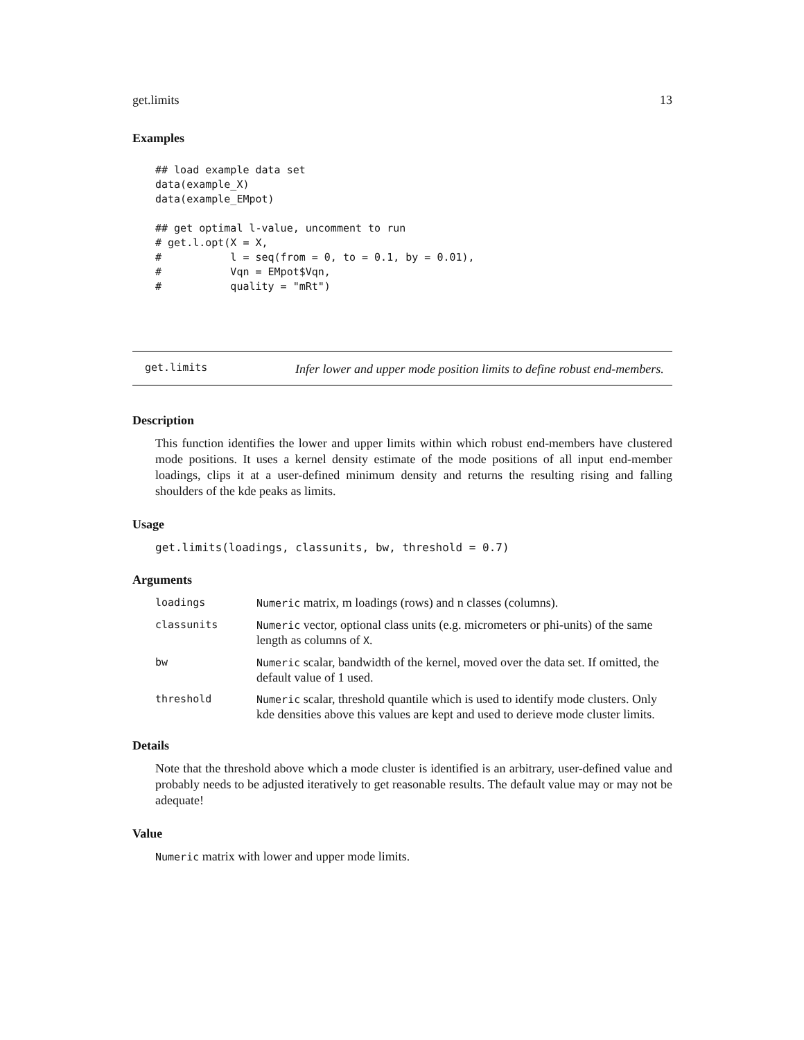get.limits 13
Examples
## load example data set
data(example_X)
data(example_EMpot)

## get optimal l-value, uncomment to run
# get.l.opt(X = X,
#           l = seq(from = 0, to = 0.1, by = 0.01),
#           Vqn = EMpot$Vqn,
#           quality = "mRt")
get.limits Infer lower and upper mode position limits to define robust end-members.
Description
This function identifies the lower and upper limits within which robust end-members have clustered mode positions. It uses a kernel density estimate of the mode positions of all input end-member loadings, clips it at a user-defined minimum density and returns the resulting rising and falling shoulders of the kde peaks as limits.
Usage
get.limits(loadings, classunits, bw, threshold = 0.7)
Arguments
| loadings | Numeric matrix, m loadings (rows) and n classes (columns). |
| classunits | Numeric vector, optional class units (e.g. micrometers or phi-units) of the same length as columns of X . |
| bw | Numeric scalar, bandwidth of the kernel, moved over the data set. If omitted, the default value of 1 used. |
| threshold | Numeric scalar, threshold quantile which is used to identify mode clusters. Only kde densities above this values are kept and used to derieve mode cluster limits. |
Details
Note that the threshold above which a mode cluster is identified is an arbitrary, user-defined value and probably needs to be adjusted iteratively to get reasonable results. The default value may or may not be adequate!
Value
Numeric matrix with lower and upper mode limits.